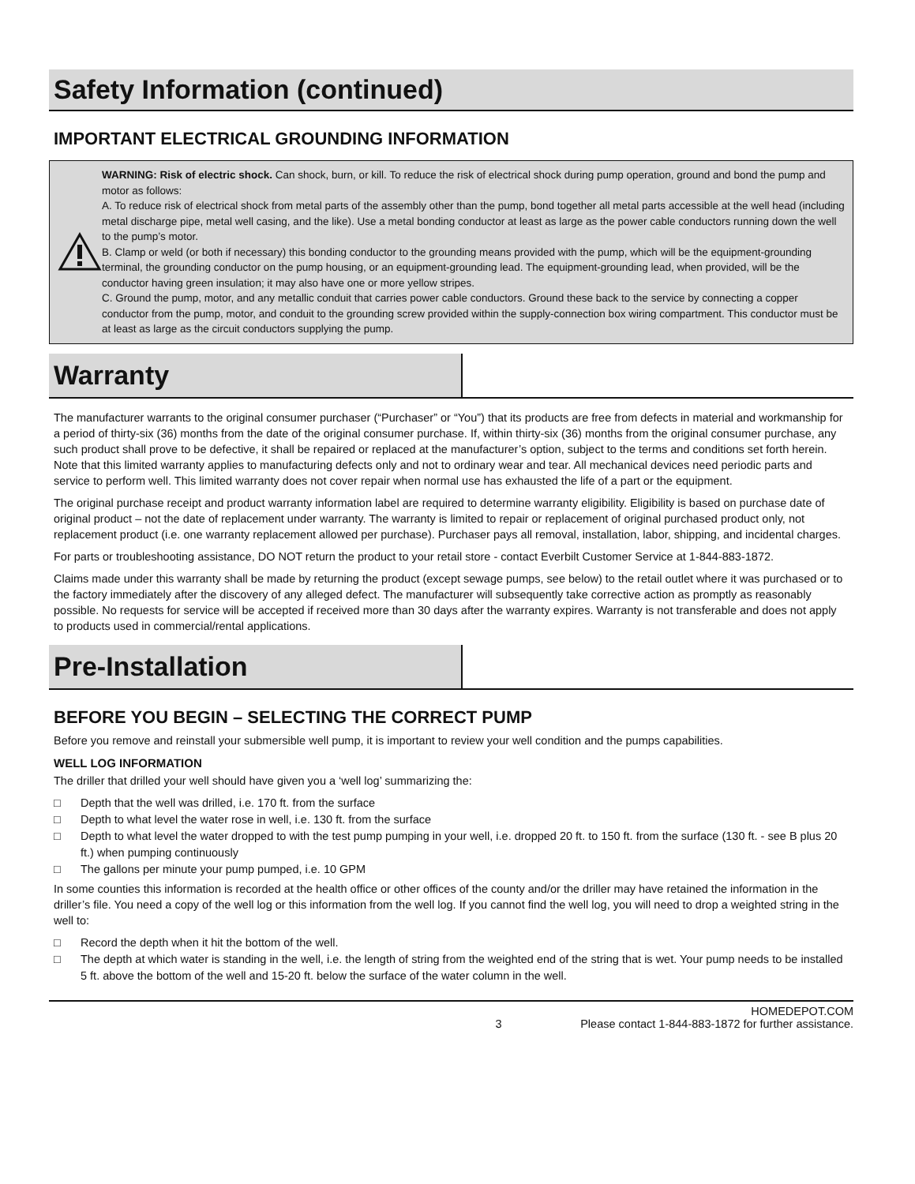Safety Information (continued)
IMPORTANT ELECTRICAL GROUNDING INFORMATION
WARNING: Risk of electric shock. Can shock, burn, or kill. To reduce the risk of electrical shock during pump operation, ground and bond the pump and motor as follows:
A. To reduce risk of electrical shock from metal parts of the assembly other than the pump, bond together all metal parts accessible at the well head (including metal discharge pipe, metal well casing, and the like). Use a metal bonding conductor at least as large as the power cable conductors running down the well to the pump’s motor.
B. Clamp or weld (or both if necessary) this bonding conductor to the grounding means provided with the pump, which will be the equipment-grounding terminal, the grounding conductor on the pump housing, or an equipment-grounding lead. The equipment-grounding lead, when provided, will be the conductor having green insulation; it may also have one or more yellow stripes.
C. Ground the pump, motor, and any metallic conduit that carries power cable conductors. Ground these back to the service by connecting a copper conductor from the pump, motor, and conduit to the grounding screw provided within the supply-connection box wiring compartment. This conductor must be at least as large as the circuit conductors supplying the pump.
Warranty
The manufacturer warrants to the original consumer purchaser (“Purchaser” or “You”) that its products are free from defects in material and workmanship for a period of thirty-six (36) months from the date of the original consumer purchase. If, within thirty-six (36) months from the original consumer purchase, any such product shall prove to be defective, it shall be repaired or replaced at the manufacturer’s option, subject to the terms and conditions set forth herein. Note that this limited warranty applies to manufacturing defects only and not to ordinary wear and tear. All mechanical devices need periodic parts and service to perform well. This limited warranty does not cover repair when normal use has exhausted the life of a part or the equipment.
The original purchase receipt and product warranty information label are required to determine warranty eligibility. Eligibility is based on purchase date of original product – not the date of replacement under warranty. The warranty is limited to repair or replacement of original purchased product only, not replacement product (i.e. one warranty replacement allowed per purchase). Purchaser pays all removal, installation, labor, shipping, and incidental charges.
For parts or troubleshooting assistance, DO NOT return the product to your retail store - contact Everbilt Customer Service at 1-844-883-1872.
Claims made under this warranty shall be made by returning the product (except sewage pumps, see below) to the retail outlet where it was purchased or to the factory immediately after the discovery of any alleged defect. The manufacturer will subsequently take corrective action as promptly as reasonably possible. No requests for service will be accepted if received more than 30 days after the warranty expires. Warranty is not transferable and does not apply to products used in commercial/rental applications.
Pre-Installation
BEFORE YOU BEGIN – SELECTING THE CORRECT PUMP
Before you remove and reinstall your submersible well pump, it is important to review your well condition and the pumps capabilities.
WELL LOG INFORMATION
The driller that drilled your well should have given you a ‘well log’ summarizing the:
□ Depth that the well was drilled, i.e. 170 ft. from the surface
□ Depth to what level the water rose in well, i.e. 130 ft. from the surface
□ Depth to what level the water dropped to with the test pump pumping in your well, i.e. dropped 20 ft. to 150 ft. from the surface (130 ft. - see B plus 20 ft.) when pumping continuously
□ The gallons per minute your pump pumped, i.e. 10 GPM
In some counties this information is recorded at the health office or other offices of the county and/or the driller may have retained the information in the driller’s file. You need a copy of the well log or this information from the well log. If you cannot find the well log, you will need to drop a weighted string in the well to:
□ Record the depth when it hit the bottom of the well.
□ The depth at which water is standing in the well, i.e. the length of string from the weighted end of the string that is wet. Your pump needs to be installed 5 ft. above the bottom of the well and 15-20 ft. below the surface of the water column in the well.
3 HOMEDEPOT.COM
Please contact 1-844-883-1872 for further assistance.